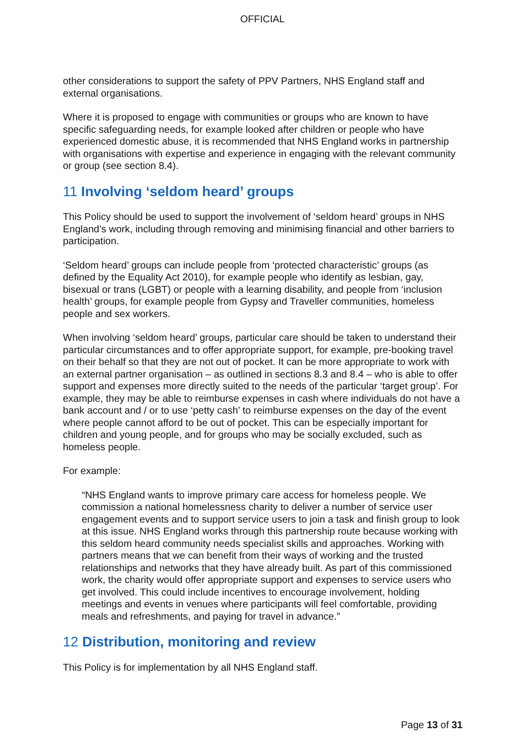OFFICIAL
other considerations to support the safety of PPV Partners, NHS England staff and external organisations.
Where it is proposed to engage with communities or groups who are known to have specific safeguarding needs, for example looked after children or people who have experienced domestic abuse, it is recommended that NHS England works in partnership with organisations with expertise and experience in engaging with the relevant community or group (see section 8.4).
11 Involving ‘seldom heard’ groups
This Policy should be used to support the involvement of ‘seldom heard’ groups in NHS England’s work, including through removing and minimising financial and other barriers to participation.
‘Seldom heard’ groups can include people from ‘protected characteristic’ groups (as defined by the Equality Act 2010), for example people who identify as lesbian, gay, bisexual or trans (LGBT) or people with a learning disability, and people from ‘inclusion health’ groups, for example people from Gypsy and Traveller communities, homeless people and sex workers.
When involving ‘seldom heard’ groups, particular care should be taken to understand their particular circumstances and to offer appropriate support, for example, pre-booking travel on their behalf so that they are not out of pocket. It can be more appropriate to work with an external partner organisation – as outlined in sections 8.3 and 8.4 – who is able to offer support and expenses more directly suited to the needs of the particular ‘target group’. For example, they may be able to reimburse expenses in cash where individuals do not have a bank account and / or to use ‘petty cash’ to reimburse expenses on the day of the event where people cannot afford to be out of pocket. This can be especially important for children and young people, and for groups who may be socially excluded, such as homeless people.
For example:
“NHS England wants to improve primary care access for homeless people. We commission a national homelessness charity to deliver a number of service user engagement events and to support service users to join a task and finish group to look at this issue. NHS England works through this partnership route because working with this seldom heard community needs specialist skills and approaches. Working with partners means that we can benefit from their ways of working and the trusted relationships and networks that they have already built. As part of this commissioned work, the charity would offer appropriate support and expenses to service users who get involved. This could include incentives to encourage involvement, holding meetings and events in venues where participants will feel comfortable, providing meals and refreshments, and paying for travel in advance.”
12 Distribution, monitoring and review
This Policy is for implementation by all NHS England staff.
Page 13 of 31